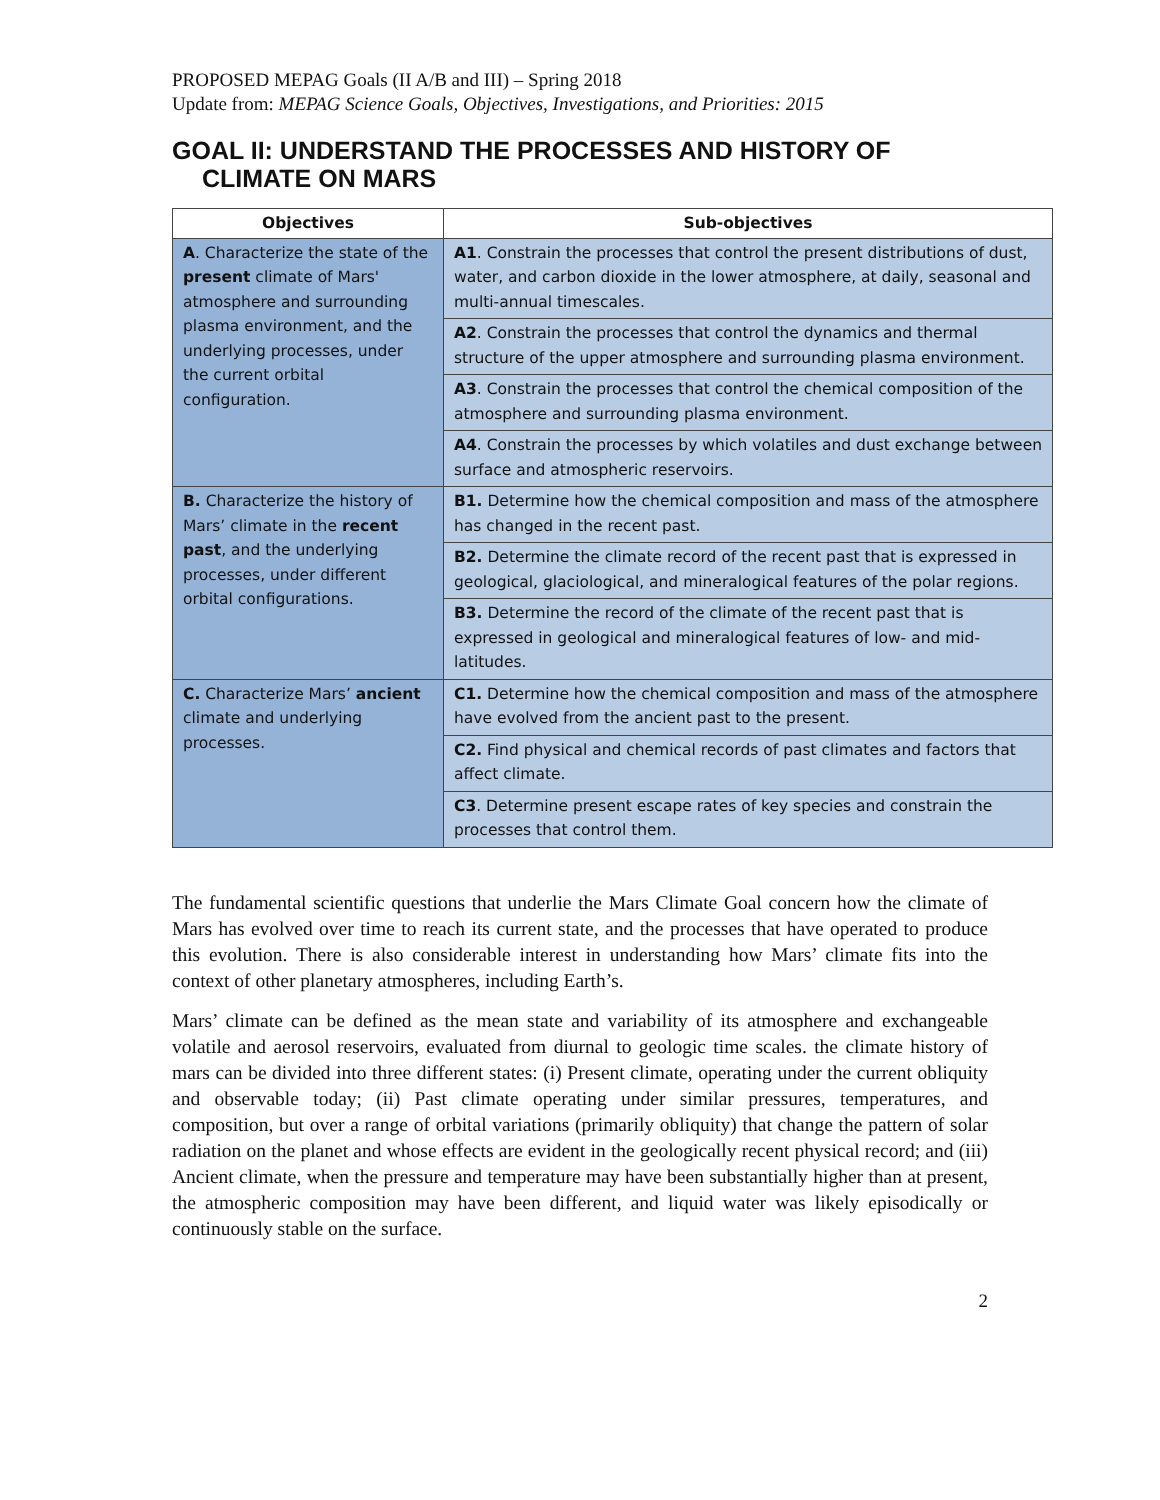PROPOSED MEPAG Goals (II A/B and III) – Spring 2018
Update from: MEPAG Science Goals, Objectives, Investigations, and Priorities: 2015
GOAL II: UNDERSTAND THE PROCESSES AND HISTORY OF CLIMATE ON MARS
| Objectives | Sub-objectives |
| --- | --- |
| A . Characterize the state of the present climate of Mars' atmosphere and surrounding plasma environment, and the underlying processes, under the current orbital configuration. | A1 . Constrain the processes that control the present distributions of dust, water, and carbon dioxide in the lower atmosphere, at daily, seasonal and multi-annual timescales. |
| | A2 . Constrain the processes that control the dynamics and thermal structure of the upper atmosphere and surrounding plasma environment. |
| | A3 . Constrain the processes that control the chemical composition of the atmosphere and surrounding plasma environment. |
| | A4 . Constrain the processes by which volatiles and dust exchange between surface and atmospheric reservoirs. |
| B. Characterize the history of Mars’ climate in the recent past , and the underlying processes, under different orbital configurations. | B1. Determine how the chemical composition and mass of the atmosphere has changed in the recent past. |
| | B2. Determine the climate record of the recent past that is expressed in geological, glaciological, and mineralogical features of the polar regions. |
| | B3. Determine the record of the climate of the recent past that is expressed in geological and mineralogical features of low- and mid-latitudes. |
| C. Characterize Mars’ ancient climate and underlying processes. | C1. Determine how the chemical composition and mass of the atmosphere have evolved from the ancient past to the present. |
| | C2. Find physical and chemical records of past climates and factors that affect climate. |
| | C3 . Determine present escape rates of key species and constrain the processes that control them. |
The fundamental scientific questions that underlie the Mars Climate Goal concern how the climate of Mars has evolved over time to reach its current state, and the processes that have operated to produce this evolution. There is also considerable interest in understanding how Mars’ climate fits into the context of other planetary atmospheres, including Earth’s.
Mars’ climate can be defined as the mean state and variability of its atmosphere and exchangeable volatile and aerosol reservoirs, evaluated from diurnal to geologic time scales. the climate history of mars can be divided into three different states: (i) Present climate, operating under the current obliquity and observable today; (ii) Past climate operating under similar pressures, temperatures, and composition, but over a range of orbital variations (primarily obliquity) that change the pattern of solar radiation on the planet and whose effects are evident in the geologically recent physical record; and (iii) Ancient climate, when the pressure and temperature may have been substantially higher than at present, the atmospheric composition may have been different, and liquid water was likely episodically or continuously stable on the surface.
2